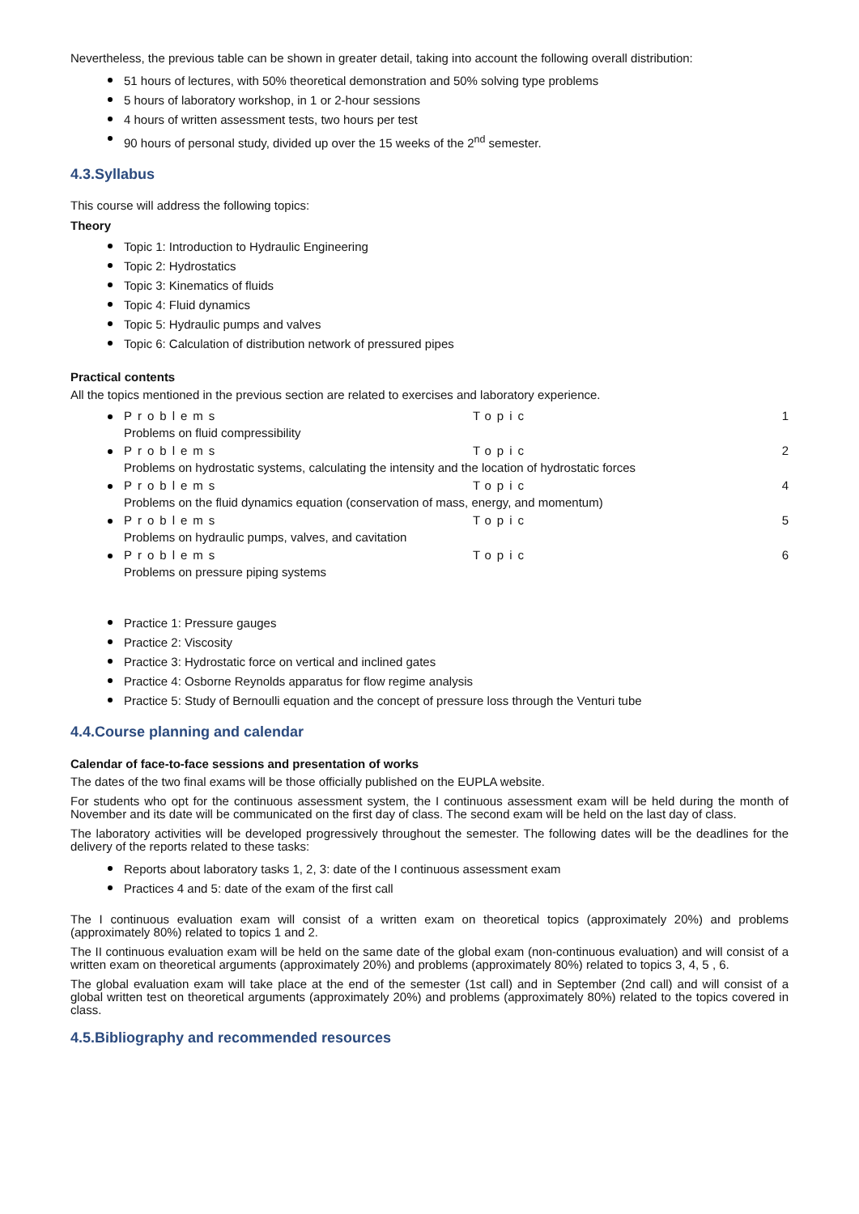Nevertheless, the previous table can be shown in greater detail, taking into account the following overall distribution:
51 hours of lectures, with 50% theoretical demonstration and 50% solving type problems
5 hours of laboratory workshop, in 1 or 2-hour sessions
4 hours of written assessment tests, two hours per test
90 hours of personal study, divided up over the 15 weeks of the 2<sup>nd</sup> semester.
4.3.Syllabus
This course will address the following topics:
Theory
Topic 1: Introduction to Hydraulic Engineering
Topic 2: Hydrostatics
Topic 3: Kinematics of fluids
Topic 4: Fluid dynamics
Topic 5: Hydraulic pumps and valves
Topic 6: Calculation of distribution network of pressured pipes
Practical contents
All the topics mentioned in the previous section are related to exercises and laboratory experience.
Problems Topic 1
Problems on fluid compressibility
Problems Topic 2
Problems on hydrostatic systems, calculating the intensity and the location of hydrostatic forces
Problems Topic 4
Problems on the fluid dynamics equation (conservation of mass, energy, and momentum)
Problems Topic 5
Problems on hydraulic pumps, valves, and cavitation
Problems Topic 6
Problems on pressure piping systems
Practice 1: Pressure gauges
Practice 2: Viscosity
Practice 3: Hydrostatic force on vertical and inclined gates
Practice 4: Osborne Reynolds apparatus for flow regime analysis
Practice 5: Study of Bernoulli equation and the concept of pressure loss through the Venturi tube
4.4.Course planning and calendar
Calendar of face-to-face sessions and presentation of works
The dates of the two final exams will be those officially published on the EUPLA website.
For students who opt for the continuous assessment system, the I continuous assessment exam will be held during the month of November and its date will be communicated on the first day of class. The second exam will be held on the last day of class.
The laboratory activities will be developed progressively throughout the semester. The following dates will be the deadlines for the delivery of the reports related to these tasks:
Reports about laboratory tasks 1, 2, 3: date of the I continuous assessment exam
Practices 4 and 5: date of the exam of the first call
The I continuous evaluation exam will consist of a written exam on theoretical topics (approximately 20%) and problems (approximately 80%) related to topics 1 and 2.
The II continuous evaluation exam will be held on the same date of the global exam (non-continuous evaluation) and will consist of a written exam on theoretical arguments (approximately 20%) and problems (approximately 80%) related to topics 3, 4, 5 , 6.
The global evaluation exam will take place at the end of the semester (1st call) and in September (2nd call) and will consist of a global written test on theoretical arguments (approximately 20%) and problems (approximately 80%) related to the topics covered in class.
4.5.Bibliography and recommended resources